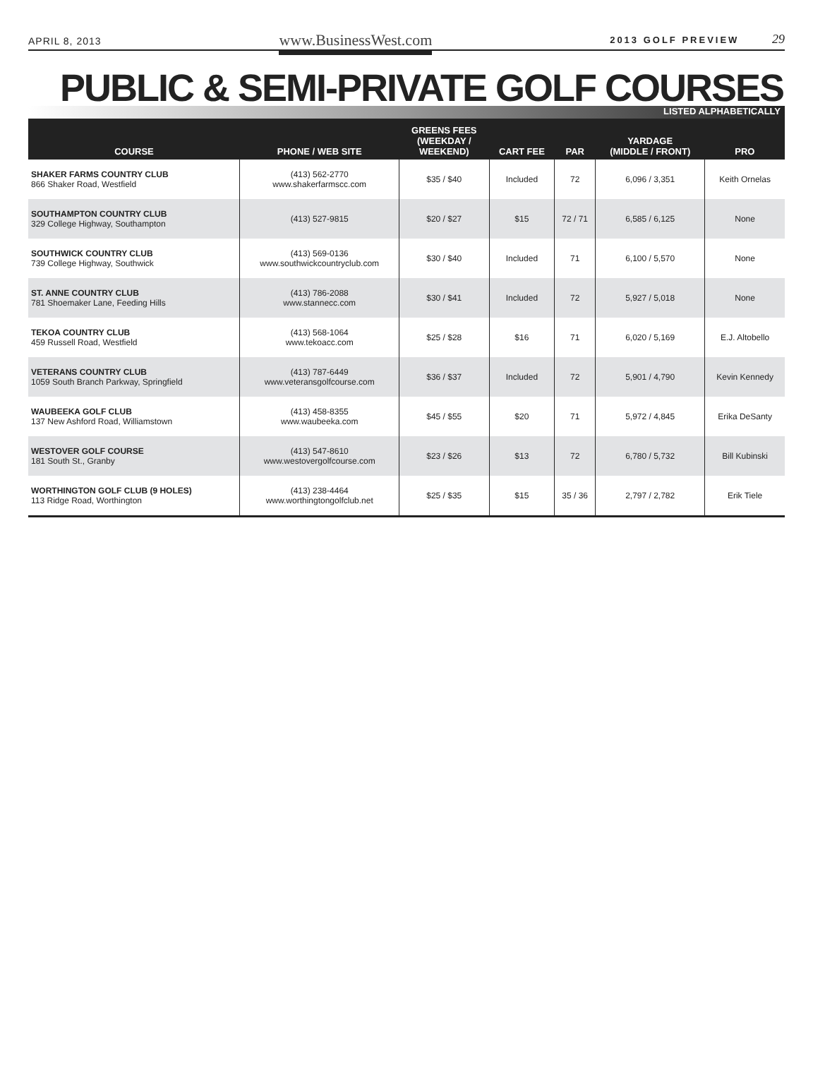APRIL 8, 2013 www.BusinessWest.com 2013 GOLF PREVIEW 29
PUBLIC & SEMI-PRIVATE GOLF COURSES
LISTED ALPHABETICALLY
| COURSE | PHONE / WEB SITE | GREENS FEES (WEEKDAY / WEEKEND) | CART FEE | PAR | YARDAGE (MIDDLE / FRONT) | PRO |
| --- | --- | --- | --- | --- | --- | --- |
| SHAKER FARMS COUNTRY CLUB 866 Shaker Road, Westfield | (413) 562-2770 www.shakerfarmscc.com | $35 / $40 | Included | 72 | 6,096 / 3,351 | Keith Ornelas |
| SOUTHAMPTON COUNTRY CLUB 329 College Highway, Southampton | (413) 527-9815 | $20 / $27 | $15 | 72 / 71 | 6,585 / 6,125 | None |
| SOUTHWICK COUNTRY CLUB 739 College Highway, Southwick | (413) 569-0136 www.southwickcountryclub.com | $30 / $40 | Included | 71 | 6,100 / 5,570 | None |
| ST. ANNE COUNTRY CLUB 781 Shoemaker Lane, Feeding Hills | (413) 786-2088 www.stannecc.com | $30 / $41 | Included | 72 | 5,927 / 5,018 | None |
| TEKOA COUNTRY CLUB 459 Russell Road, Westfield | (413) 568-1064 www.tekoacc.com | $25 / $28 | $16 | 71 | 6,020 / 5,169 | E.J. Altobello |
| VETERANS COUNTRY CLUB 1059 South Branch Parkway, Springfield | (413) 787-6449 www.veteransgolfcourse.com | $36 / $37 | Included | 72 | 5,901 / 4,790 | Kevin Kennedy |
| WAUBEEKA GOLF CLUB 137 New Ashford Road, Williamstown | (413) 458-8355 www.waubeeka.com | $45 / $55 | $20 | 71 | 5,972 / 4,845 | Erika DeSanty |
| WESTOVER GOLF COURSE 181 South St., Granby | (413) 547-8610 www.westovergolfcourse.com | $23 / $26 | $13 | 72 | 6,780 / 5,732 | Bill Kubinski |
| WORTHINGTON GOLF CLUB (9 HOLES) 113 Ridge Road, Worthington | (413) 238-4464 www.worthingtongolfclub.net | $25 / $35 | $15 | 35 / 36 | 2,797 / 2,782 | Erik Tiele |